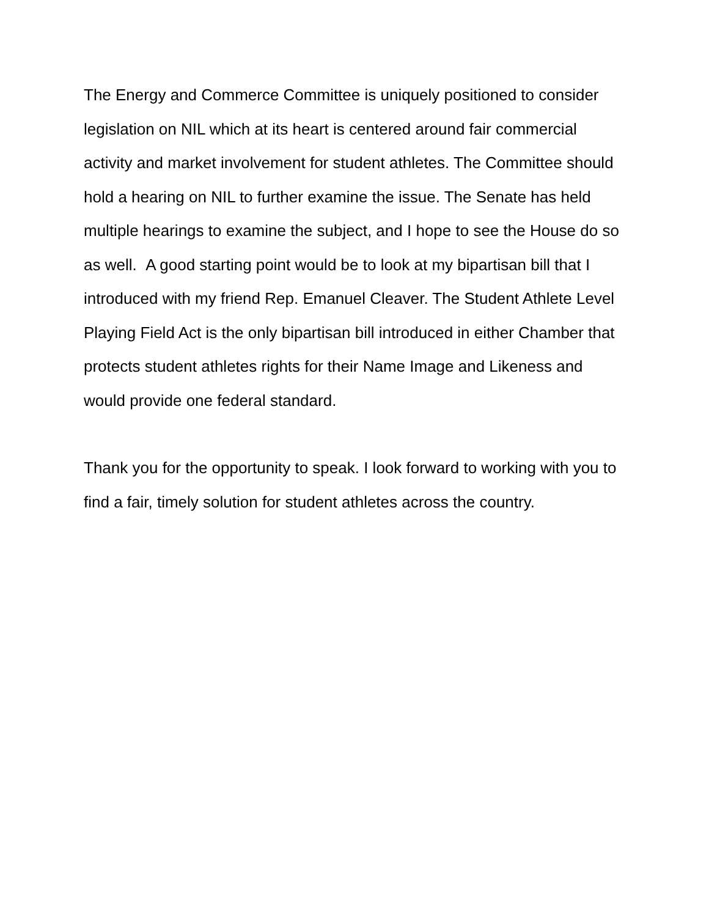The Energy and Commerce Committee is uniquely positioned to consider legislation on NIL which at its heart is centered around fair commercial activity and market involvement for student athletes. The Committee should hold a hearing on NIL to further examine the issue. The Senate has held multiple hearings to examine the subject, and I hope to see the House do so as well. A good starting point would be to look at my bipartisan bill that I introduced with my friend Rep. Emanuel Cleaver. The Student Athlete Level Playing Field Act is the only bipartisan bill introduced in either Chamber that protects student athletes rights for their Name Image and Likeness and would provide one federal standard.
Thank you for the opportunity to speak. I look forward to working with you to find a fair, timely solution for student athletes across the country.